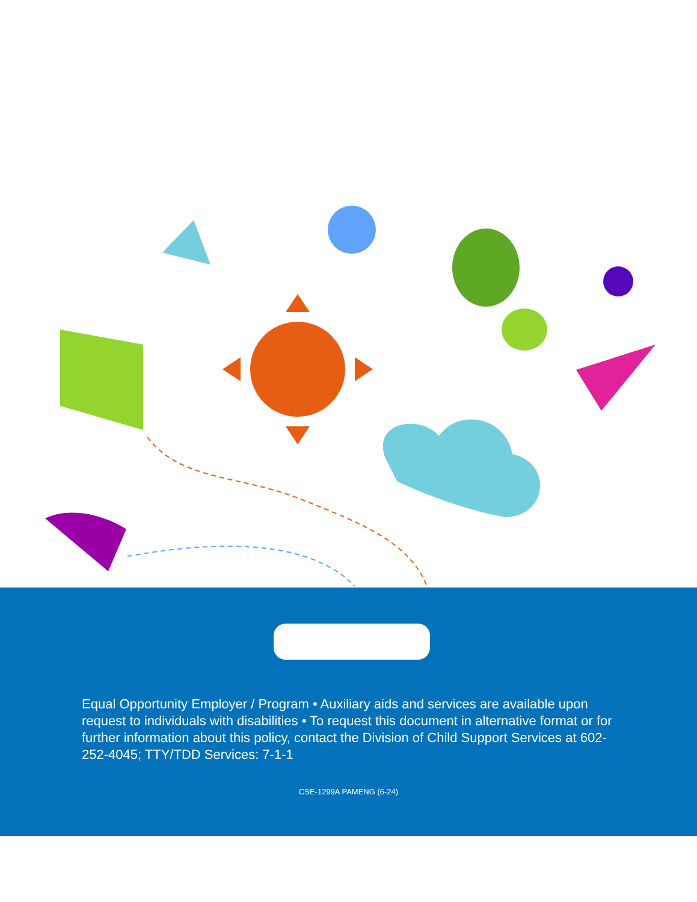Equal Opportunity Employer / Program • Auxiliary aids and services are available upon request to individuals with disabilities • To request this document in alternative format or for further information about this policy, contact the Division of Child Support Services at 602-252-4045; TTY/TDD Services: 7-1-1
CSE-1299A PAMENG (6-24)